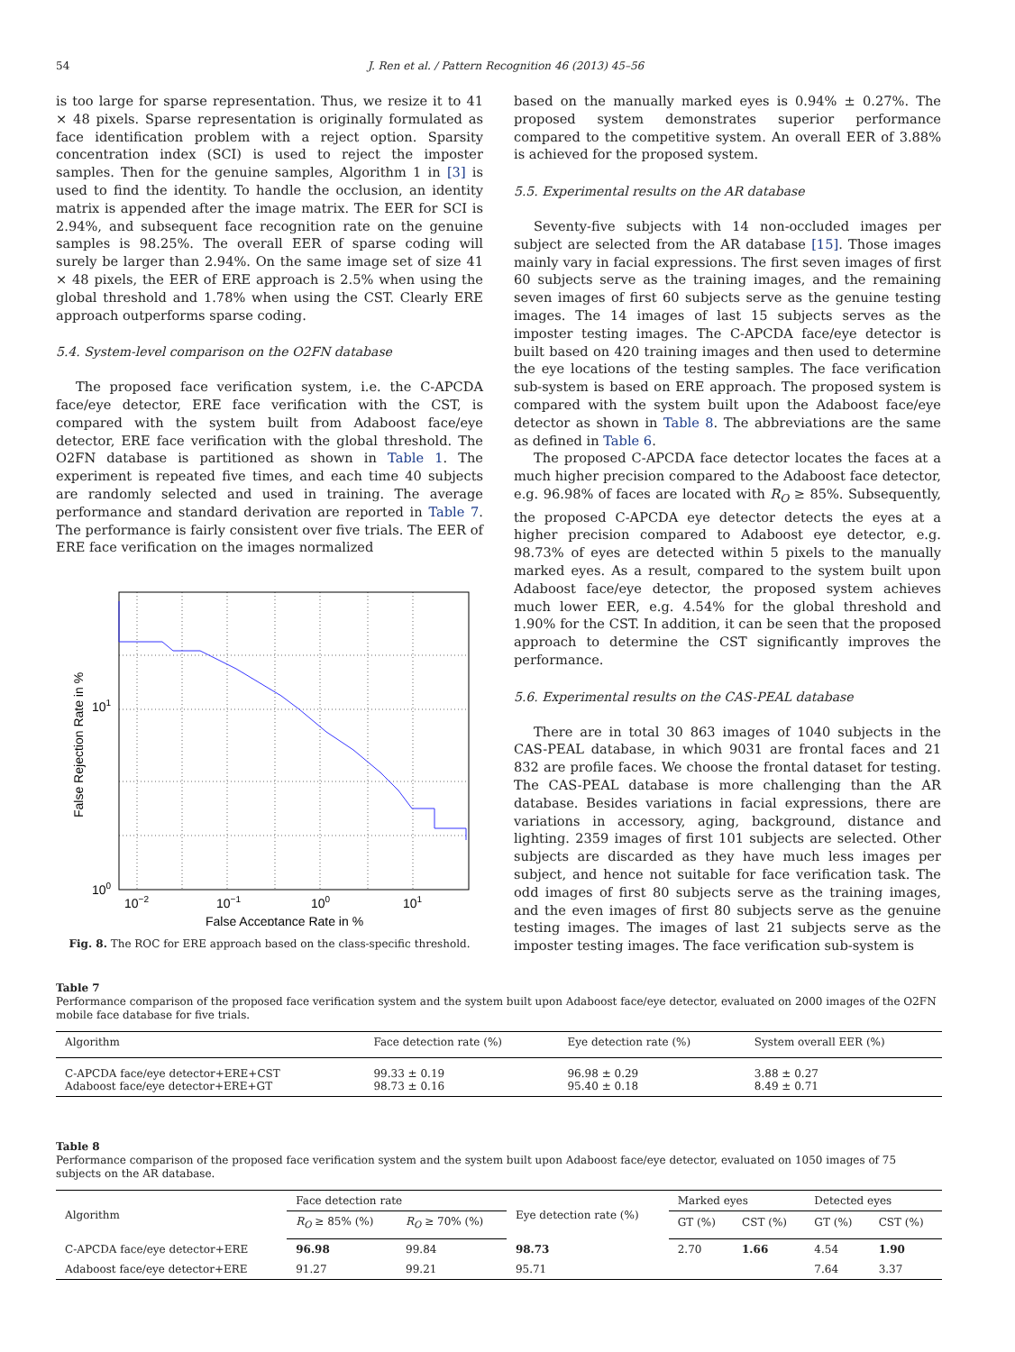54 J. Ren et al. / Pattern Recognition 46 (2013) 45–56
is too large for sparse representation. Thus, we resize it to 41 × 48 pixels. Sparse representation is originally formulated as face identification problem with a reject option. Sparsity concentration index (SCI) is used to reject the imposter samples. Then for the genuine samples, Algorithm 1 in [3] is used to find the identity. To handle the occlusion, an identity matrix is appended after the image matrix. The EER for SCI is 2.94%, and subsequent face recognition rate on the genuine samples is 98.25%. The overall EER of sparse coding will surely be larger than 2.94%. On the same image set of size 41 × 48 pixels, the EER of ERE approach is 2.5% when using the global threshold and 1.78% when using the CST. Clearly ERE approach outperforms sparse coding.
5.4. System-level comparison on the O2FN database
The proposed face verification system, i.e. the C-APCDA face/eye detector, ERE face verification with the CST, is compared with the system built from Adaboost face/eye detector, ERE face verification with the global threshold. The O2FN database is partitioned as shown in Table 1. The experiment is repeated five times, and each time 40 subjects are randomly selected and used in training. The average performance and standard derivation are reported in Table 7. The performance is fairly consistent over five trials. The EER of ERE face verification on the images normalized
101
100
10−2
10−1
100
101
False Acceptance Rate in %
False Rejection Rate in %
Fig. 8. The ROC for ERE approach based on the class-specific threshold.
based on the manually marked eyes is 0.94% ± 0.27%. The proposed system demonstrates superior performance compared to the competitive system. An overall EER of 3.88% is achieved for the proposed system.
5.5. Experimental results on the AR database
Seventy-five subjects with 14 non-occluded images per subject are selected from the AR database [15]. Those images mainly vary in facial expressions. The first seven images of first 60 subjects serve as the training images, and the remaining seven images of first 60 subjects serve as the genuine testing images. The 14 images of last 15 subjects serves as the imposter testing images. The C-APCDA face/eye detector is built based on 420 training images and then used to determine the eye locations of the testing samples. The face verification sub-system is based on ERE approach. The proposed system is compared with the system built upon the Adaboost face/eye detector as shown in Table 8. The abbreviations are the same as defined in Table 6.
The proposed C-APCDA face detector locates the faces at a much higher precision compared to the Adaboost face detector, e.g. 96.98% of faces are located with R<sub>O</sub> ≥ 85%. Subsequently, the proposed C-APCDA eye detector detects the eyes at a higher precision compared to Adaboost eye detector, e.g. 98.73% of eyes are detected within 5 pixels to the manually marked eyes. As a result, compared to the system built upon Adaboost face/eye detector, the proposed system achieves much lower EER, e.g. 4.54% for the global threshold and 1.90% for the CST. In addition, it can be seen that the proposed approach to determine the CST significantly improves the performance.
5.6. Experimental results on the CAS-PEAL database
There are in total 30 863 images of 1040 subjects in the CAS-PEAL database, in which 9031 are frontal faces and 21 832 are profile faces. We choose the frontal dataset for testing. The CAS-PEAL database is more challenging than the AR database. Besides variations in facial expressions, there are variations in accessory, aging, background, distance and lighting. 2359 images of first 101 subjects are selected. Other subjects are discarded as they have much less images per subject, and hence not suitable for face verification task. The odd images of first 80 subjects serve as the training images, and the even images of first 80 subjects serve as the genuine testing images. The images of last 21 subjects serve as the imposter testing images. The face verification sub-system is
Table 7
Performance comparison of the proposed face verification system and the system built upon Adaboost face/eye detector, evaluated on 2000 images of the O2FN mobile face database for five trials.
| Algorithm | Face detection rate (%) | Eye detection rate (%) | System overall EER (%) |
| --- | --- | --- | --- |
| C-APCDA face/eye detector+ERE+CST Adaboost face/eye detector+ERE+GT | 99.33 ± 0.19 98.73 ± 0.16 | 96.98 ± 0.29 95.40 ± 0.18 | 3.88 ± 0.27 8.49 ± 0.71 |
Table 8
Performance comparison of the proposed face verification system and the system built upon Adaboost face/eye detector, evaluated on 1050 images of 75 subjects on the AR database.
| Algorithm | Face detection rate | | Eye detection rate (%) | Marked eyes | | Detected eyes | |
| --- | --- | --- | --- | --- | --- | --- | --- |
| | R<sub>O</sub> ≥ 85% (%) | R<sub>O</sub> ≥ 70% (%) | | GT (%) | CST (%) | GT (%) | CST (%) |
| C-APCDA face/eye detector+ERE | 96.98 | 99.84 | 98.73 | 2.70 | 1.66 | 4.54 | 1.90 |
| Adaboost face/eye detector+ERE | 91.27 | 99.21 | 95.71 | | | 7.64 | 3.37 |